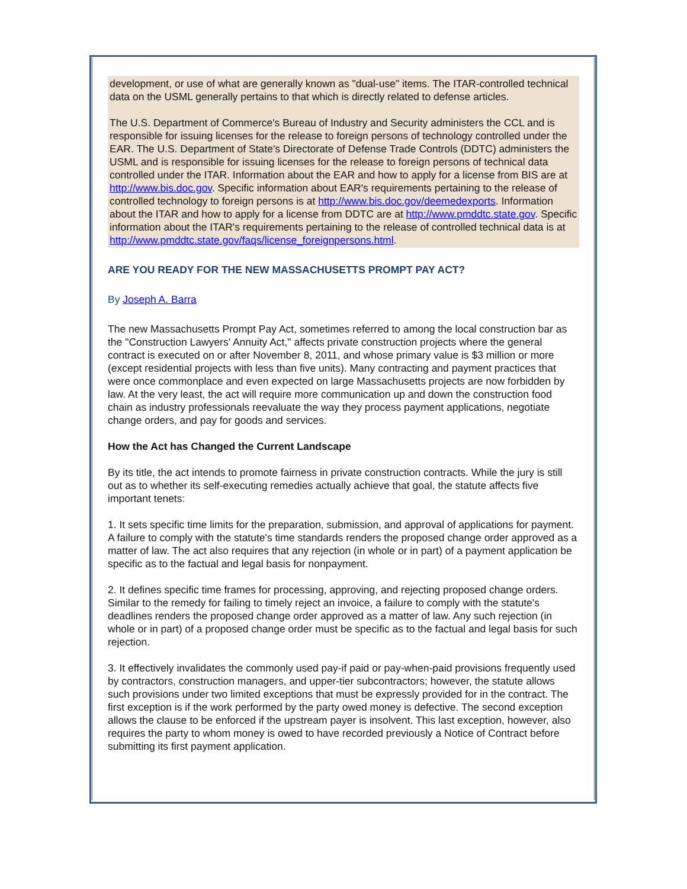development, or use of what are generally known as "dual-use" items. The ITAR-controlled technical data on the USML generally pertains to that which is directly related to defense articles.
The U.S. Department of Commerce's Bureau of Industry and Security administers the CCL and is responsible for issuing licenses for the release to foreign persons of technology controlled under the EAR. The U.S. Department of State's Directorate of Defense Trade Controls (DDTC) administers the USML and is responsible for issuing licenses for the release to foreign persons of technical data controlled under the ITAR. Information about the EAR and how to apply for a license from BIS are at http://www.bis.doc.gov. Specific information about EAR's requirements pertaining to the release of controlled technology to foreign persons is at http://www.bis.doc.gov/deemedexports. Information about the ITAR and how to apply for a license from DDTC are at http://www.pmddtc.state.gov. Specific information about the ITAR's requirements pertaining to the release of controlled technical data is at http://www.pmddtc.state.gov/faqs/license_foreignpersons.html.
ARE YOU READY FOR THE NEW MASSACHUSETTS PROMPT PAY ACT?
By Joseph A. Barra
The new Massachusetts Prompt Pay Act, sometimes referred to among the local construction bar as the "Construction Lawyers' Annuity Act," affects private construction projects where the general contract is executed on or after November 8, 2011, and whose primary value is $3 million or more (except residential projects with less than five units). Many contracting and payment practices that were once commonplace and even expected on large Massachusetts projects are now forbidden by law. At the very least, the act will require more communication up and down the construction food chain as industry professionals reevaluate the way they process payment applications, negotiate change orders, and pay for goods and services.
How the Act has Changed the Current Landscape
By its title, the act intends to promote fairness in private construction contracts. While the jury is still out as to whether its self-executing remedies actually achieve that goal, the statute affects five important tenets:
1. It sets specific time limits for the preparation, submission, and approval of applications for payment. A failure to comply with the statute's time standards renders the proposed change order approved as a matter of law. The act also requires that any rejection (in whole or in part) of a payment application be specific as to the factual and legal basis for nonpayment.
2. It defines specific time frames for processing, approving, and rejecting proposed change orders. Similar to the remedy for failing to timely reject an invoice, a failure to comply with the statute's deadlines renders the proposed change order approved as a matter of law. Any such rejection (in whole or in part) of a proposed change order must be specific as to the factual and legal basis for such rejection.
3. It effectively invalidates the commonly used pay-if paid or pay-when-paid provisions frequently used by contractors, construction managers, and upper-tier subcontractors; however, the statute allows such provisions under two limited exceptions that must be expressly provided for in the contract. The first exception is if the work performed by the party owed money is defective. The second exception allows the clause to be enforced if the upstream payer is insolvent. This last exception, however, also requires the party to whom money is owed to have recorded previously a Notice of Contract before submitting its first payment application.